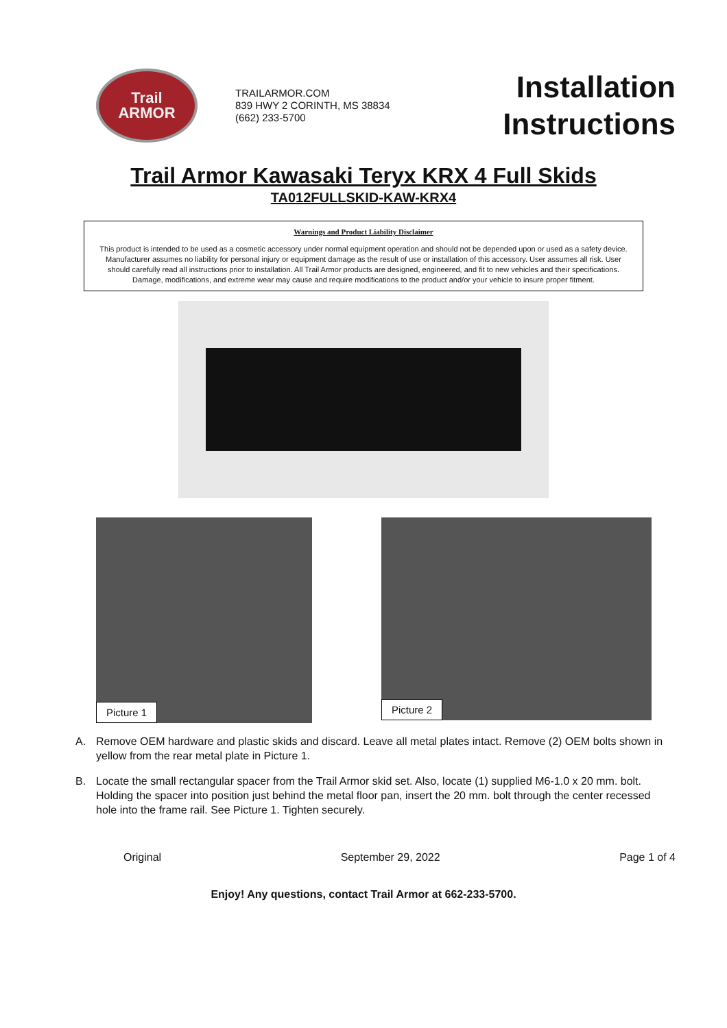Trail
ARMOR
TRAILARMOR.COM
839 HWY 2 CORINTH, MS 38834
(662) 233-5700
Installation
Instructions
Trail Armor Kawasaki Teryx KRX 4 Full Skids
TA012FULLSKID-KAW-KRX4
Warnings and Product Liability Disclaimer
This product is intended to be used as a cosmetic accessory under normal equipment operation and should not be depended upon or used as a safety device. Manufacturer assumes no liability for personal injury or equipment damage as the result of use or installation of this accessory. User assumes all risk. User should carefully read all instructions prior to installation. All Trail Armor products are designed, engineered, and fit to new vehicles and their specifications. Damage, modifications, and extreme wear may cause and require modifications to the product and/or your vehicle to insure proper fitment.
Picture 1
Picture 2
A. Remove OEM hardware and plastic skids and discard. Leave all metal plates intact. Remove (2) OEM bolts shown in yellow from the rear metal plate in Picture 1.
B. Locate the small rectangular spacer from the Trail Armor skid set. Also, locate (1) supplied M6-1.0 x 20 mm. bolt. Holding the spacer into position just behind the metal floor pan, insert the 20 mm. bolt through the center recessed hole into the frame rail. See Picture 1. Tighten securely.
Original September 29, 2022 Page 1 of 4
Enjoy! Any questions, contact Trail Armor at 662-233-5700.